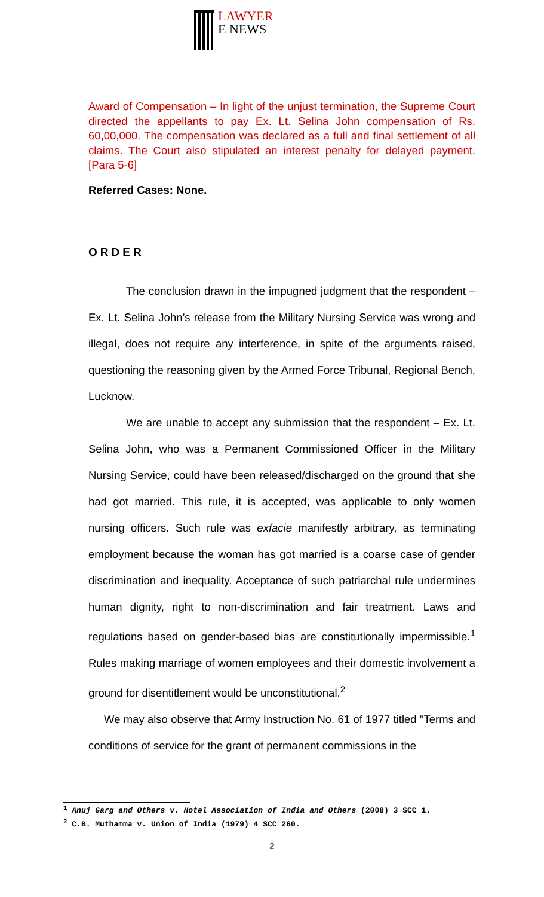LAWYER
E NEWS
Award of Compensation – In light of the unjust termination, the Supreme Court directed the appellants to pay Ex. Lt. Selina John compensation of Rs. 60,00,000. The compensation was declared as a full and final settlement of all claims. The Court also stipulated an interest penalty for delayed payment. [Para 5-6]
Referred Cases: None.
ORDER
The conclusion drawn in the impugned judgment that the respondent – Ex. Lt. Selina John’s release from the Military Nursing Service was wrong and illegal, does not require any interference, in spite of the arguments raised, questioning the reasoning given by the Armed Force Tribunal, Regional Bench, Lucknow.
We are unable to accept any submission that the respondent – Ex. Lt. Selina John, who was a Permanent Commissioned Officer in the Military Nursing Service, could have been released/discharged on the ground that she had got married. This rule, it is accepted, was applicable to only women nursing officers. Such rule was exfacie manifestly arbitrary, as terminating employment because the woman has got married is a coarse case of gender discrimination and inequality. Acceptance of such patriarchal rule undermines human dignity, right to non-discrimination and fair treatment. Laws and regulations based on gender-based bias are constitutionally impermissible.<sup>1</sup> Rules making marriage of women employees and their domestic involvement a ground for disentitlement would be unconstitutional.<sup>2</sup>
We may also observe that Army Instruction No. 61 of 1977 titled "Terms and conditions of service for the grant of permanent commissions in the
<sup>1</sup> Anuj Garg and Others v. Hotel Association of India and Others (2008) 3 SCC 1.
<sup>2</sup> C.B. Muthamma v. Union of India (1979) 4 SCC 260.
2